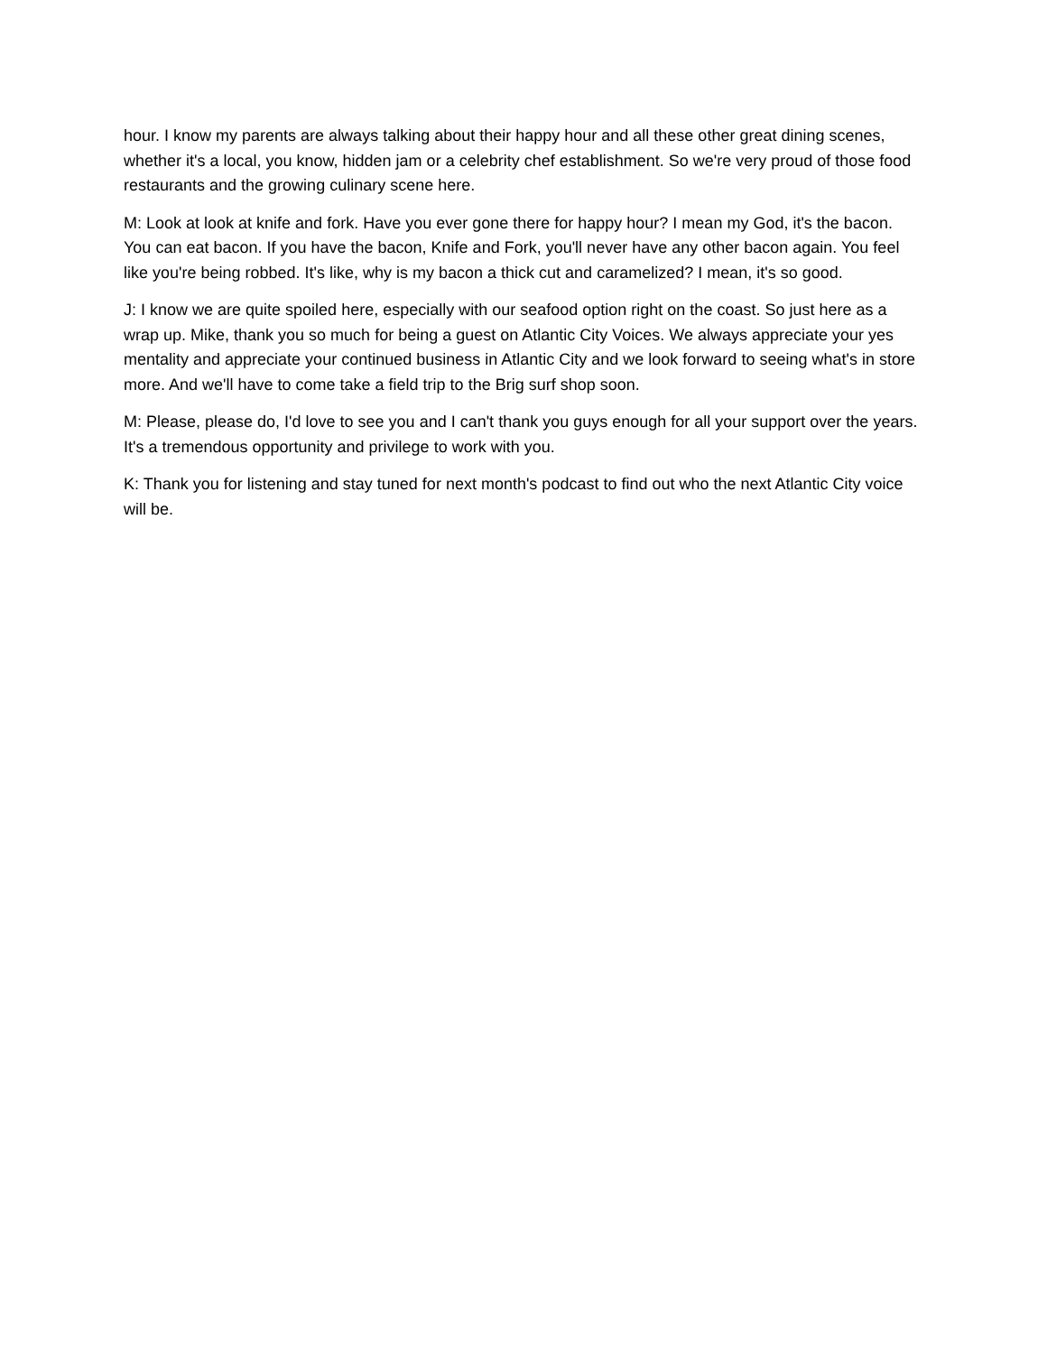hour. I know my parents are always talking about their happy hour and all these other great dining scenes, whether it's a local, you know, hidden jam or a celebrity chef establishment. So we're very proud of those food restaurants and the growing culinary scene here.
M: Look at look at knife and fork. Have you ever gone there for happy hour? I mean my God, it's the bacon. You can eat bacon. If you have the bacon, Knife and Fork, you'll never have any other bacon again. You feel like you're being robbed. It's like, why is my bacon a thick cut and caramelized? I mean, it's so good.
J: I know we are quite spoiled here, especially with our seafood option right on the coast. So just here as a wrap up. Mike, thank you so much for being a guest on Atlantic City Voices. We always appreciate your yes mentality and appreciate your continued business in Atlantic City and we look forward to seeing what's in store more. And we'll have to come take a field trip to the Brig surf shop soon.
M: Please, please do, I'd love to see you and I can't thank you guys enough for all your support over the years. It's a tremendous opportunity and privilege to work with you.
K: Thank you for listening and stay tuned for next month's podcast to find out who the next Atlantic City voice will be.